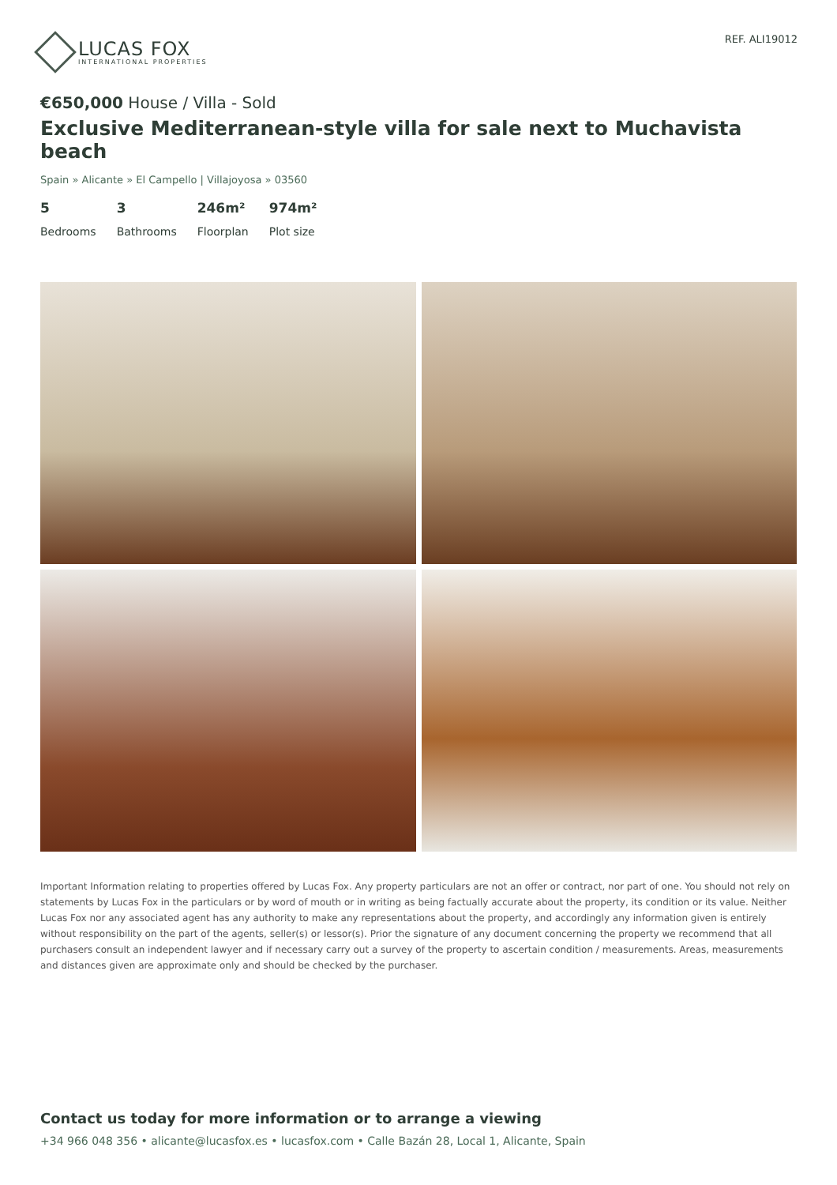LUCAS FOX
INTERNATIONAL PROPERTIES
REF. ALI19012
€650,000 House / Villa - Sold
Exclusive Mediterranean-style villa for sale next to Muchavista beach
Spain » Alicante » El Campello | Villajoyosa » 03560
5
Bedrooms
3
Bathrooms
246m²
Floorplan
974m²
Plot size
Important Information relating to properties offered by Lucas Fox. Any property particulars are not an offer or contract, nor part of one. You should not rely on statements by Lucas Fox in the particulars or by word of mouth or in writing as being factually accurate about the property, its condition or its value. Neither Lucas Fox nor any associated agent has any authority to make any representations about the property, and accordingly any information given is entirely without responsibility on the part of the agents, seller(s) or lessor(s). Prior the signature of any document concerning the property we recommend that all purchasers consult an independent lawyer and if necessary carry out a survey of the property to ascertain condition / measurements. Areas, measurements and distances given are approximate only and should be checked by the purchaser.
Contact us today for more information or to arrange a viewing
+34 966 048 356 • alicante@lucasfox.es • lucasfox.com • Calle Bazán 28, Local 1, Alicante, Spain